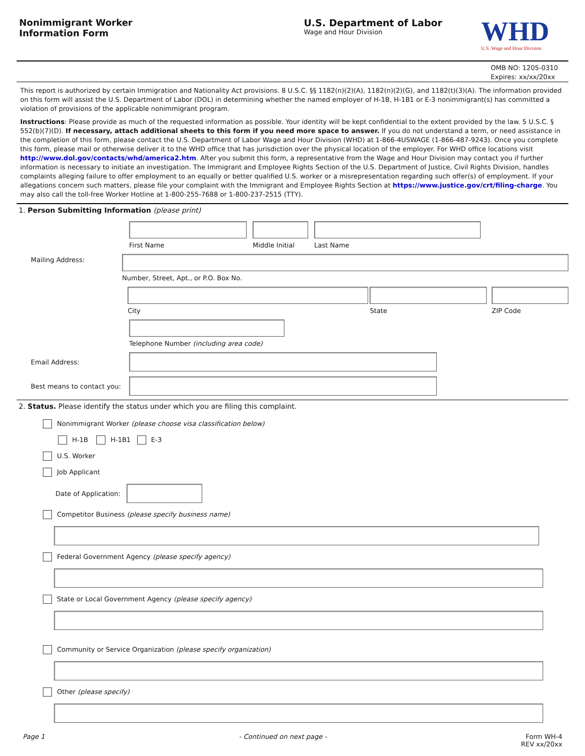Nonimmigrant Worker
Information Form
U.S. Department of Labor
Wage and Hour Division
WHD
U.S. Wage and Hour Division
OMB NO: 1205-0310
Expires: xx/xx/20xx
This report is authorized by certain Immigration and Nationality Act provisions. 8 U.S.C. §§ 1182(n)(2)(A), 1182(n)(2)(G), and 1182(t)(3)(A). The information provided on this form will assist the U.S. Department of Labor (DOL) in determining whether the named employer of H-1B, H-1B1 or E-3 nonimmigrant(s) has committed a violation of provisions of the applicable nonimmigrant program.
Instructions: Please provide as much of the requested information as possible. Your identity will be kept confidential to the extent provided by the law. 5 U.S.C. § 552(b)(7)(D). If necessary, attach additional sheets to this form if you need more space to answer. If you do not understand a term, or need assistance in the completion of this form, please contact the U.S. Department of Labor Wage and Hour Division (WHD) at 1-866-4USWAGE (1-866-487-9243). Once you complete this form, please mail or otherwise deliver it to the WHD office that has jurisdiction over the physical location of the employer. For WHD office locations visit http://www.dol.gov/contacts/whd/america2.htm. After you submit this form, a representative from the Wage and Hour Division may contact you if further information is necessary to initiate an investigation. The Immigrant and Employee Rights Section of the U.S. Department of Justice, Civil Rights Division, handles complaints alleging failure to offer employment to an equally or better qualified U.S. worker or a misrepresentation regarding such offer(s) of employment. If your allegations concern such matters, please file your complaint with the Immigrant and Employee Rights Section at https://www.justice.gov/crt/filing-charge. You may also call the toll-free Worker Hotline at 1-800-255-7688 or 1-800-237-2515 (TTY).
1. Person Submitting Information (please print)
First Name
Middle Initial
Last Name
Mailing Address: Number, Street, Apt., or P.O. Box No.
City
State
ZIP Code
Telephone Number (including area code)
Email Address:
Best means to contact you:
2. Status. Please identify the status under which you are filing this complaint.
Nonimmigrant Worker (please choose visa classification below)
H-1B H-1B1 E-3
U.S. Worker
Job Applicant
Date of Application:
Competitor Business (please specify business name)
Federal Government Agency (please specify agency)
State or Local Government Agency (please specify agency)
Community or Service Organization (please specify organization)
Other (please specify)
Page 1 - Continued on next page - Form WH-4
REV xx/20xx